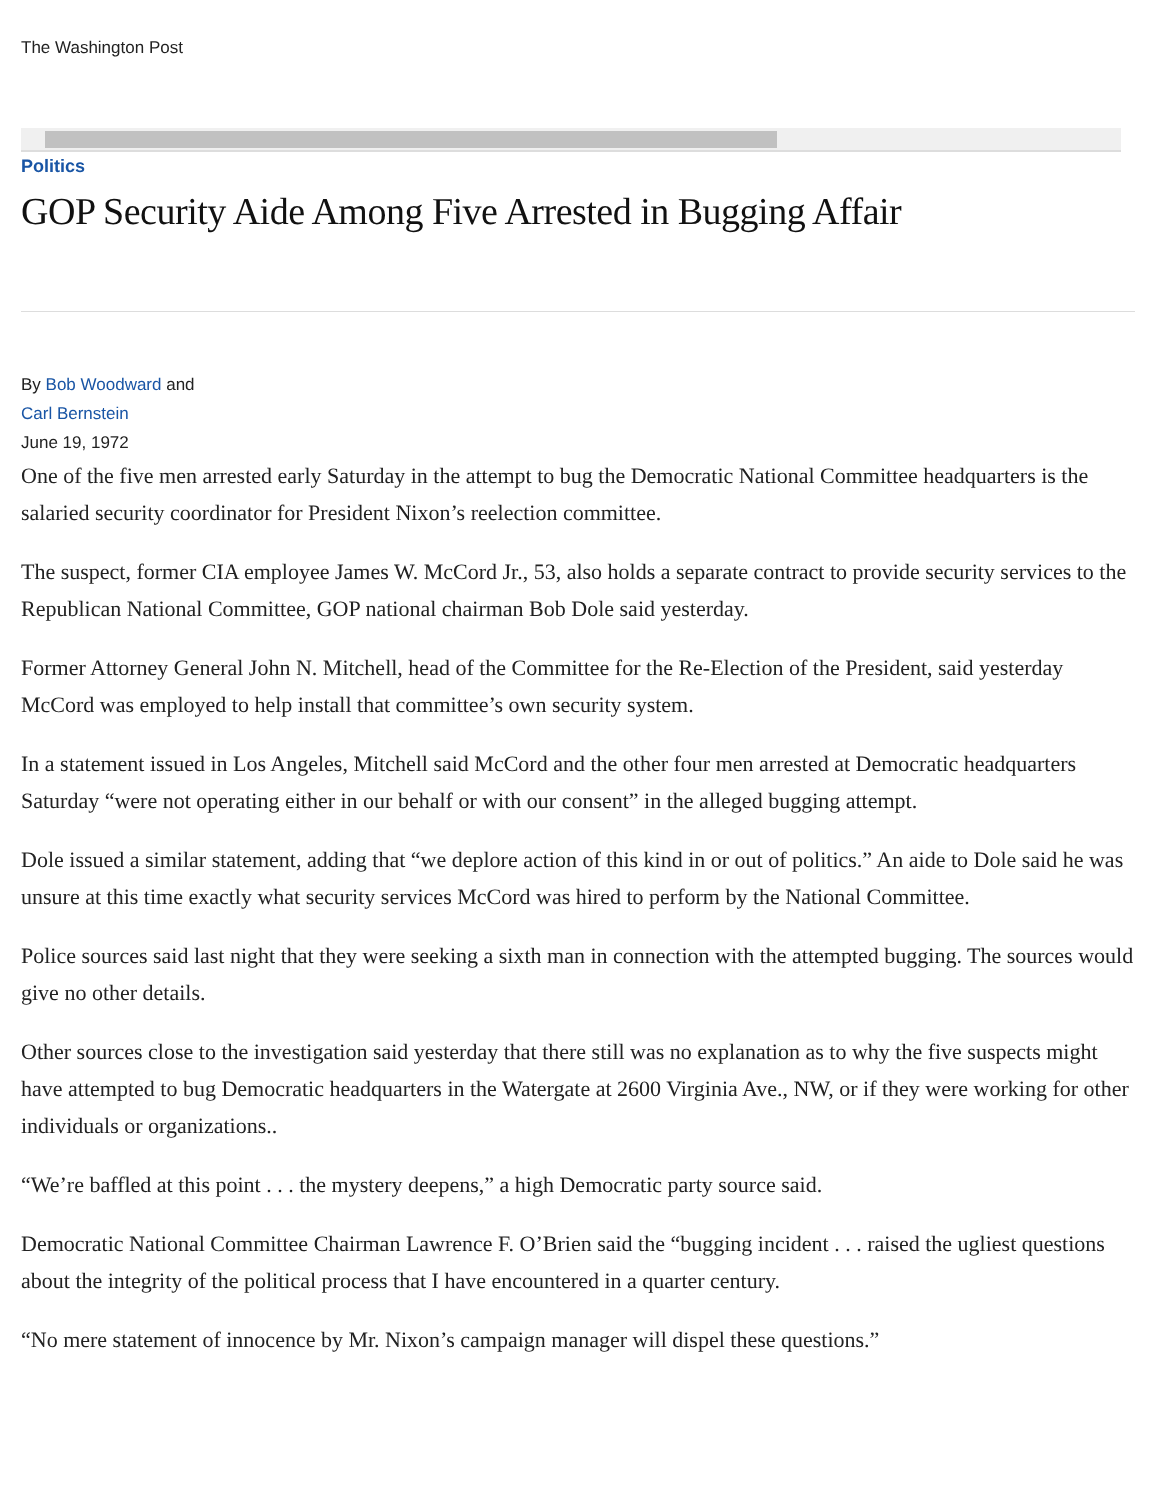The Washington Post
Politics
GOP Security Aide Among Five Arrested in Bugging Affair
By Bob Woodward and
Carl Bernstein
June 19, 1972
One of the five men arrested early Saturday in the attempt to bug the Democratic National Committee headquarters is the salaried security coordinator for President Nixon’s reelection committee.
The suspect, former CIA employee James W. McCord Jr., 53, also holds a separate contract to provide security services to the Republican National Committee, GOP national chairman Bob Dole said yesterday.
Former Attorney General John N. Mitchell, head of the Committee for the Re-Election of the President, said yesterday McCord was employed to help install that committee’s own security system.
In a statement issued in Los Angeles, Mitchell said McCord and the other four men arrested at Democratic headquarters Saturday “were not operating either in our behalf or with our consent” in the alleged bugging attempt.
Dole issued a similar statement, adding that “we deplore action of this kind in or out of politics.” An aide to Dole said he was unsure at this time exactly what security services McCord was hired to perform by the National Committee.
Police sources said last night that they were seeking a sixth man in connection with the attempted bugging. The sources would give no other details.
Other sources close to the investigation said yesterday that there still was no explanation as to why the five suspects might have attempted to bug Democratic headquarters in the Watergate at 2600 Virginia Ave., NW, or if they were working for other individuals or organizations..
“We’re baffled at this point . . . the mystery deepens,” a high Democratic party source said.
Democratic National Committee Chairman Lawrence F. O’Brien said the “bugging incident . . . raised the ugliest questions about the integrity of the political process that I have encountered in a quarter century.
“No mere statement of innocence by Mr. Nixon’s campaign manager will dispel these questions.”